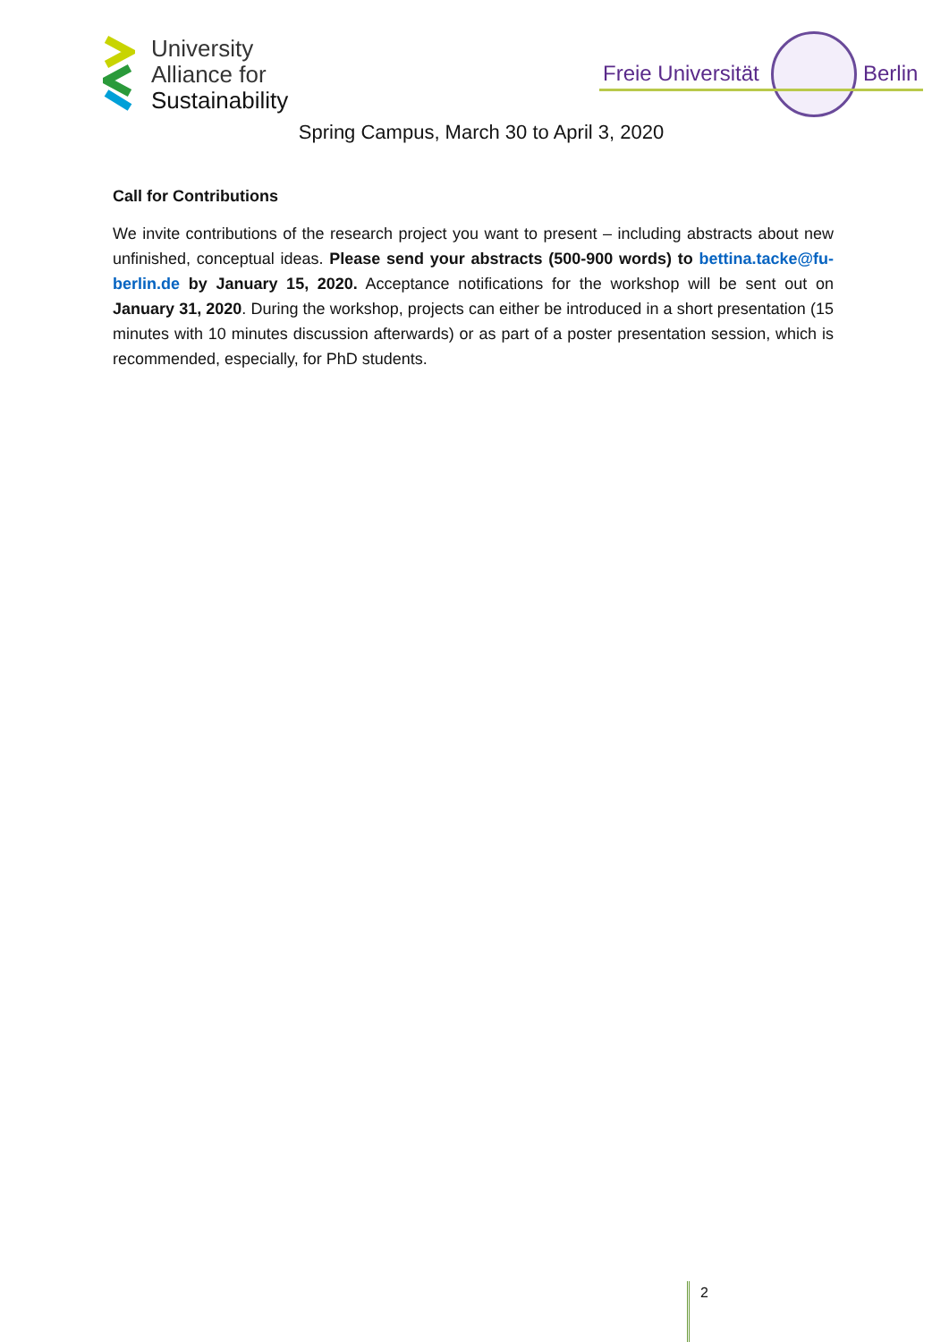University
Alliance for
Sustainability
Freie Universität Berlin
Spring Campus, March 30 to April 3, 2020
Call for Contributions
We invite contributions of the research project you want to present – including abstracts about new unfinished, conceptual ideas. Please send your abstracts (500-900 words) to bettina.tacke@fu-berlin.de by January 15, 2020. Acceptance notifications for the workshop will be sent out on January 31, 2020. During the workshop, projects can either be introduced in a short presentation (15 minutes with 10 minutes discussion afterwards) or as part of a poster presentation session, which is recommended, especially, for PhD students.
2